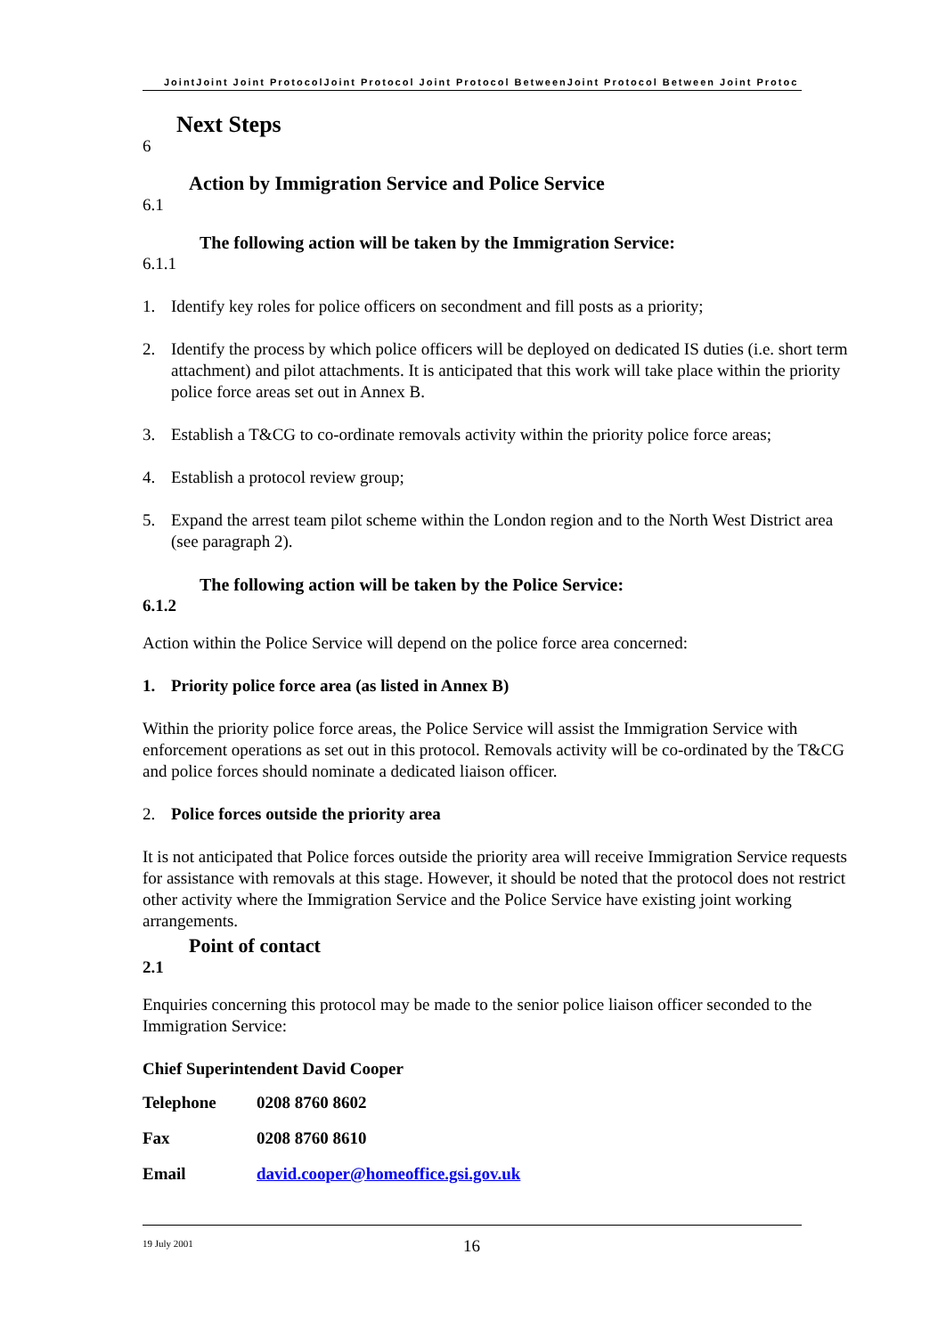JointJoint Joint ProtocolJoint Protocol Joint Protocol BetweenJoint Protocol Between Joint Protoc
Next Steps
6
Action by Immigration Service and Police Service
6.1
The following action will be taken by the Immigration Service:
6.1.1
1. Identify key roles for police officers on secondment and fill posts as a priority;
2. Identify the process by which police officers will be deployed on dedicated IS duties (i.e. short term attachment) and pilot attachments. It is anticipated that this work will take place within the priority police force areas set out in Annex B.
3. Establish a T&CG to co-ordinate removals activity within the priority police force areas;
4. Establish a protocol review group;
5. Expand the arrest team pilot scheme within the London region and to the North West District area (see paragraph 2).
The following action will be taken by the Police Service:
6.1.2
Action within the Police Service will depend on the police force area concerned:
1. Priority police force area (as listed in Annex B)
Within the priority police force areas, the Police Service will assist the Immigration Service with enforcement operations as set out in this protocol. Removals activity will be co-ordinated by the T&CG and police forces should nominate a dedicated liaison officer.
2. Police forces outside the priority area
It is not anticipated that Police forces outside the priority area will receive Immigration Service requests for assistance with removals at this stage. However, it should be noted that the protocol does not restrict other activity where the Immigration Service and the Police Service have existing joint working arrangements.
Point of contact
2.1
Enquiries concerning this protocol may be made to the senior police liaison officer seconded to the Immigration Service:
Chief Superintendent David Cooper
Telephone 0208 8760 8602
Fax 0208 8760 8610
Email david.cooper@homeoffice.gsi.gov.uk
19 July 2001 16